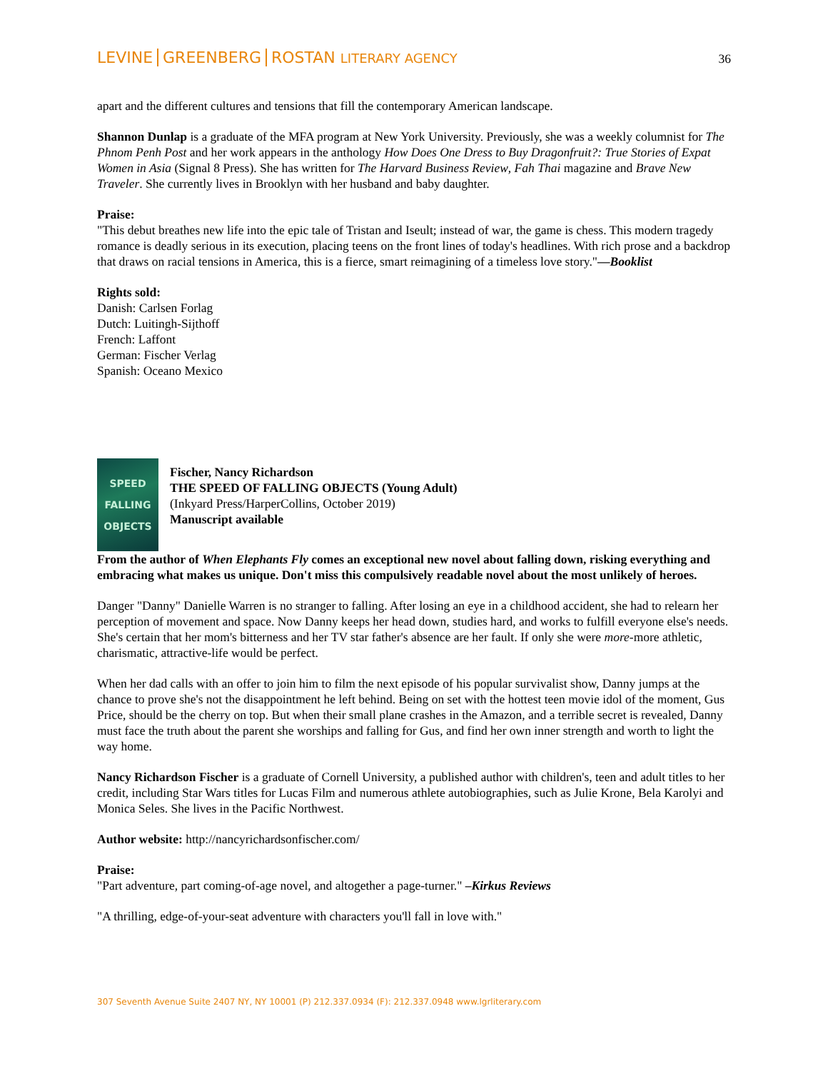LEVINE GREENBERG ROSTAN LITERARY AGENCY
36
apart and the different cultures and tensions that fill the contemporary American landscape.
Shannon Dunlap is a graduate of the MFA program at New York University. Previously, she was a weekly columnist for The Phnom Penh Post and her work appears in the anthology How Does One Dress to Buy Dragonfruit?: True Stories of Expat Women in Asia (Signal 8 Press). She has written for The Harvard Business Review, Fah Thai magazine and Brave New Traveler. She currently lives in Brooklyn with her husband and baby daughter.
Praise:
"This debut breathes new life into the epic tale of Tristan and Iseult; instead of war, the game is chess. This modern tragedy romance is deadly serious in its execution, placing teens on the front lines of today's headlines. With rich prose and a backdrop that draws on racial tensions in America, this is a fierce, smart reimagining of a timeless love story."—Booklist
Rights sold:
Danish: Carlsen Forlag
Dutch: Luitingh-Sijthoff
French: Laffont
German: Fischer Verlag
Spanish: Oceano Mexico
SPEED
FALLING
OBJECTS
Fischer, Nancy Richardson
THE SPEED OF FALLING OBJECTS (Young Adult)
(Inkyard Press/HarperCollins, October 2019)
Manuscript available
From the author of When Elephants Fly comes an exceptional new novel about falling down, risking everything and embracing what makes us unique. Don't miss this compulsively readable novel about the most unlikely of heroes.
Danger "Danny" Danielle Warren is no stranger to falling. After losing an eye in a childhood accident, she had to relearn her perception of movement and space. Now Danny keeps her head down, studies hard, and works to fulfill everyone else's needs. She's certain that her mom's bitterness and her TV star father's absence are her fault. If only she were more-more athletic, charismatic, attractive-life would be perfect.
When her dad calls with an offer to join him to film the next episode of his popular survivalist show, Danny jumps at the chance to prove she's not the disappointment he left behind. Being on set with the hottest teen movie idol of the moment, Gus Price, should be the cherry on top. But when their small plane crashes in the Amazon, and a terrible secret is revealed, Danny must face the truth about the parent she worships and falling for Gus, and find her own inner strength and worth to light the way home.
Nancy Richardson Fischer is a graduate of Cornell University, a published author with children's, teen and adult titles to her credit, including Star Wars titles for Lucas Film and numerous athlete autobiographies, such as Julie Krone, Bela Karolyi and Monica Seles. She lives in the Pacific Northwest.
Author website: http://nancyrichardsonfischer.com/
Praise:
"Part adventure, part coming-of-age novel, and altogether a page-turner." –Kirkus Reviews
"A thrilling, edge-of-your-seat adventure with characters you'll fall in love with."
307 Seventh Avenue Suite 2407 NY, NY 10001 (P) 212.337.0934 (F): 212.337.0948 www.lgrliterary.com